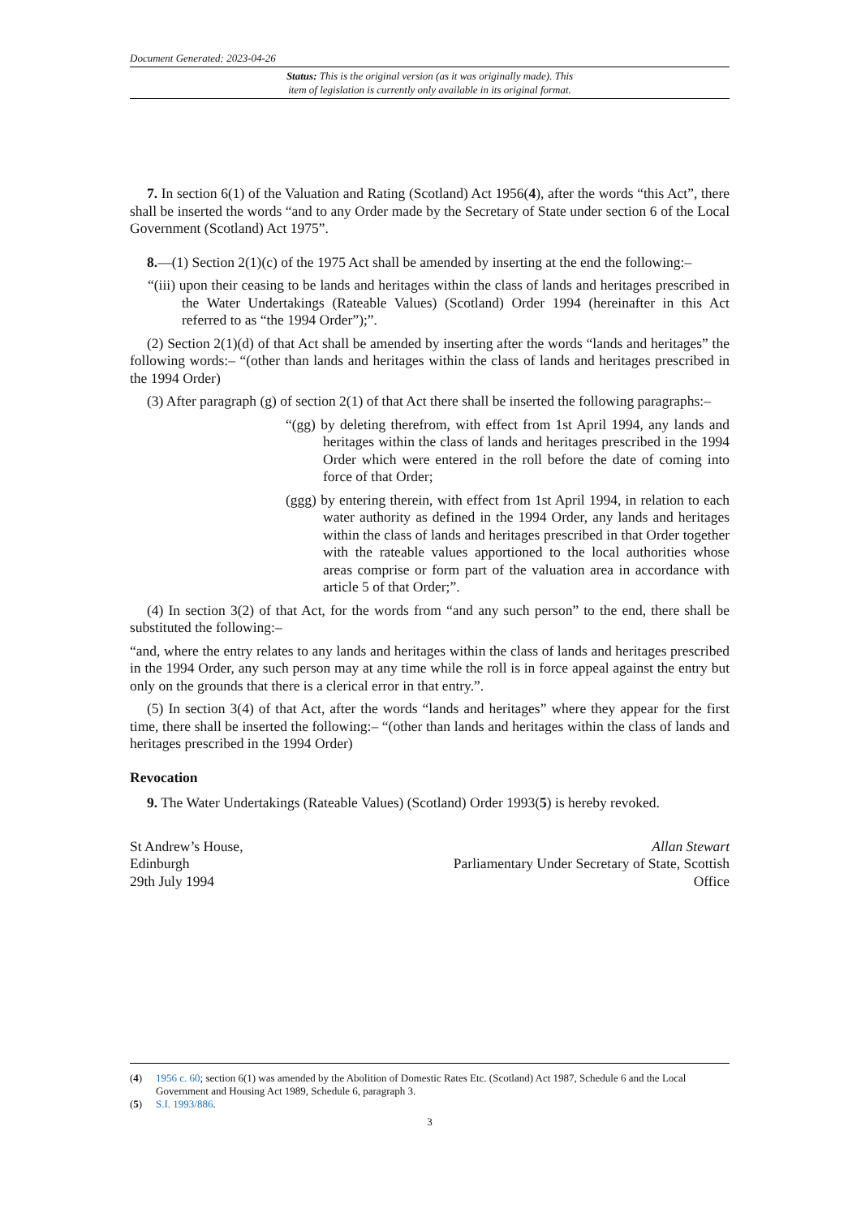Document Generated: 2023-04-26
Status: This is the original version (as it was originally made). This
item of legislation is currently only available in its original format.
7. In section 6(1) of the Valuation and Rating (Scotland) Act 1956(4), after the words “this Act”, there shall be inserted the words “and to any Order made by the Secretary of State under section 6 of the Local Government (Scotland) Act 1975”.
8.—(1) Section 2(1)(c) of the 1975 Act shall be amended by inserting at the end the following:–
“(iii) upon their ceasing to be lands and heritages within the class of lands and heritages prescribed in the Water Undertakings (Rateable Values) (Scotland) Order 1994 (hereinafter in this Act referred to as “the 1994 Order”);”.
(2) Section 2(1)(d) of that Act shall be amended by inserting after the words “lands and heritages” the following words:– “(other than lands and heritages within the class of lands and heritages prescribed in the 1994 Order)
(3) After paragraph (g) of section 2(1) of that Act there shall be inserted the following paragraphs:–
“(gg) by deleting therefrom, with effect from 1st April 1994, any lands and heritages within the class of lands and heritages prescribed in the 1994 Order which were entered in the roll before the date of coming into force of that Order;
(ggg) by entering therein, with effect from 1st April 1994, in relation to each water authority as defined in the 1994 Order, any lands and heritages within the class of lands and heritages prescribed in that Order together with the rateable values apportioned to the local authorities whose areas comprise or form part of the valuation area in accordance with article 5 of that Order;”.
(4) In section 3(2) of that Act, for the words from “and any such person” to the end, there shall be substituted the following:–
“and, where the entry relates to any lands and heritages within the class of lands and heritages prescribed in the 1994 Order, any such person may at any time while the roll is in force appeal against the entry but only on the grounds that there is a clerical error in that entry.”.
(5) In section 3(4) of that Act, after the words “lands and heritages” where they appear for the first time, there shall be inserted the following:– “(other than lands and heritages within the class of lands and heritages prescribed in the 1994 Order)
Revocation
9. The Water Undertakings (Rateable Values) (Scotland) Order 1993(5) is hereby revoked.
St Andrew’s House,
Edinburgh
29th July 1994
Allan Stewart
Parliamentary Under Secretary of State, Scottish
Office
(4) 1956 c. 60; section 6(1) was amended by the Abolition of Domestic Rates Etc. (Scotland) Act 1987, Schedule 6 and the Local Government and Housing Act 1989, Schedule 6, paragraph 3.
(5) S.I. 1993/886.
3